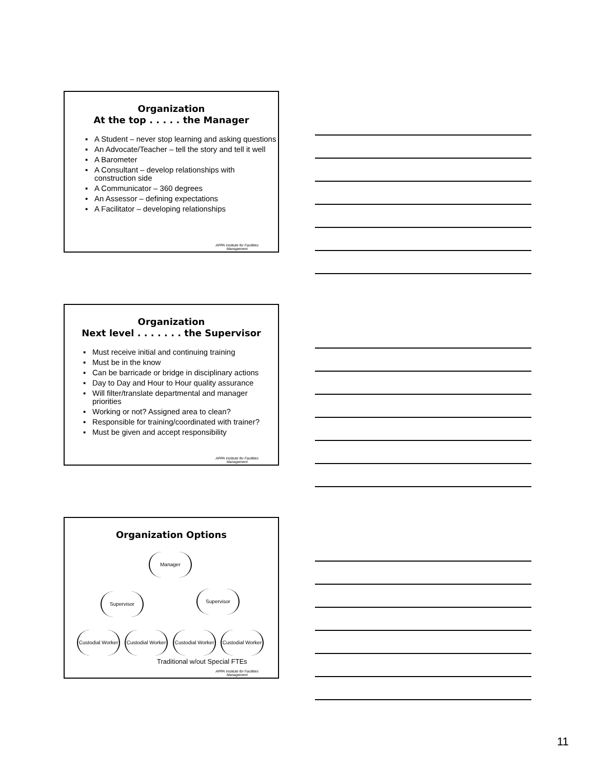Organization
At the top . . . . . the Manager
▪ A Student – never stop learning and asking questions
▪ An Advocate/Teacher – tell the story and tell it well
▪ A Barometer
▪ A Consultant – develop relationships with construction side
▪ A Communicator – 360 degrees
▪ An Assessor – defining expectations
▪ A Facilitator – developing relationships
APPA Institute for Facilities
Management
Organization
Next level . . . . . . . the Supervisor
▪ Must receive initial and continuing training
▪ Must be in the know
▪ Can be barricade or bridge in disciplinary actions
▪ Day to Day and Hour to Hour quality assurance
▪ Will filter/translate departmental and manager priorities
▪ Working or not? Assigned area to clean?
▪ Responsible for training/coordinated with trainer?
▪ Must be given and accept responsibility
APPA Institute for Facilities
Management
Organization Options
Manager
Supervisor Supervisor
Custodial Worker
Custodial Worker
Custodial Worker
Custodial Worker
Traditional w/out Special FTEs
APPA Institute for Facilities
Management
11